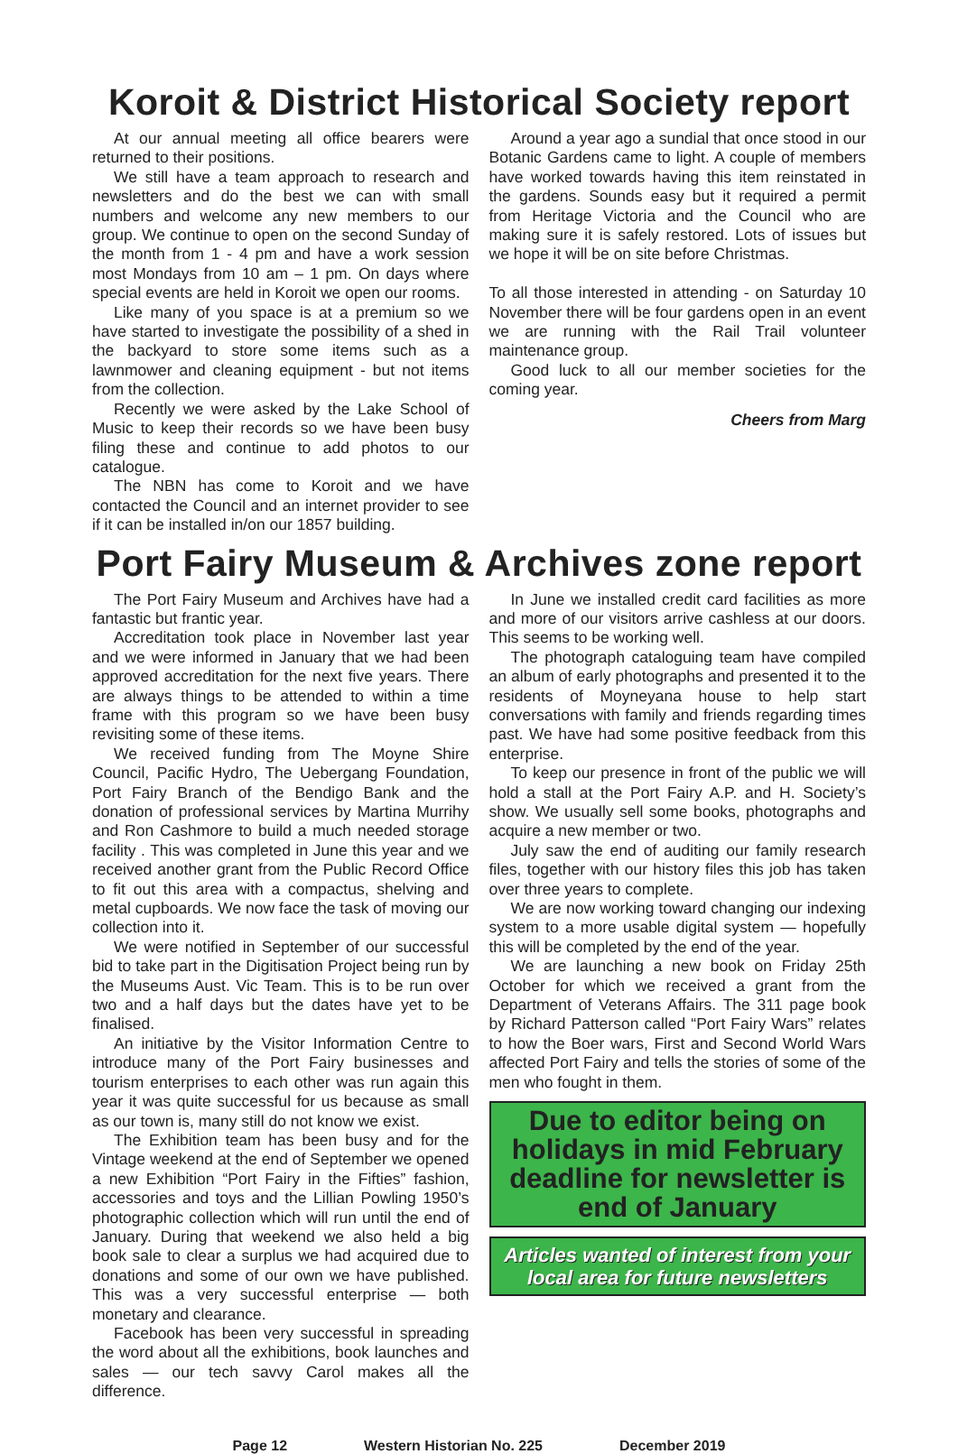Koroit & District Historical Society report
At our annual meeting all office bearers were returned to their positions.
We still have a team approach to research and newsletters and do the best we can with small numbers and welcome any new members to our group. We continue to open on the second Sunday of the month from 1 - 4 pm and have a work session most Mondays from 10 am – 1 pm. On days where special events are held in Koroit we open our rooms.
Like many of you space is at a premium so we have started to investigate the possibility of a shed in the backyard to store some items such as a lawnmower and cleaning equipment - but not items from the collection.
Recently we were asked by the Lake School of Music to keep their records so we have been busy filing these and continue to add photos to our catalogue.
The NBN has come to Koroit and we have contacted the Council and an internet provider to see if it can be installed in/on our 1857 building.
Around a year ago a sundial that once stood in our Botanic Gardens came to light. A couple of members have worked towards having this item reinstated in the gardens. Sounds easy but it required a permit from Heritage Victoria and the Council who are making sure it is safely restored. Lots of issues but we hope it will be on site before Christmas.
To all those interested in attending - on Saturday 10 November there will be four gardens open in an event we are running with the Rail Trail volunteer maintenance group.
Good luck to all our member societies for the coming year.
Cheers from Marg
Port Fairy Museum & Archives zone report
The Port Fairy Museum and Archives have had a fantastic but frantic year.
Accreditation took place in November last year and we were informed in January that we had been approved accreditation for the next five years. There are always things to be attended to within a time frame with this program so we have been busy revisiting some of these items.
We received funding from The Moyne Shire Council, Pacific Hydro, The Uebergang Foundation, Port Fairy Branch of the Bendigo Bank and the donation of professional services by Martina Murrihy and Ron Cashmore to build a much needed storage facility . This was completed in June this year and we received another grant from the Public Record Office to fit out this area with a compactus, shelving and metal cupboards. We now face the task of moving our collection into it.
We were notified in September of our successful bid to take part in the Digitisation Project being run by the Museums Aust. Vic Team. This is to be run over two and a half days but the dates have yet to be finalised.
An initiative by the Visitor Information Centre to introduce many of the Port Fairy businesses and tourism enterprises to each other was run again this year it was quite successful for us because as small as our town is, many still do not know we exist.
The Exhibition team has been busy and for the Vintage weekend at the end of September we opened a new Exhibition “Port Fairy in the Fifties” fashion, accessories and toys and the Lillian Powling 1950’s photographic collection which will run until the end of January. During that weekend we also held a big book sale to clear a surplus we had acquired due to donations and some of our own we have published. This was a very successful enterprise — both monetary and clearance.
Facebook has been very successful in spreading the word about all the exhibitions, book launches and sales — our tech savvy Carol makes all the difference.
In June we installed credit card facilities as more and more of our visitors arrive cashless at our doors. This seems to be working well.
The photograph cataloguing team have compiled an album of early photographs and presented it to the residents of Moyneyana house to help start conversations with family and friends regarding times past. We have had some positive feedback from this enterprise.
To keep our presence in front of the public we will hold a stall at the Port Fairy A.P. and H. Society’s show. We usually sell some books, photographs and acquire a new member or two.
July saw the end of auditing our family research files, together with our history files this job has taken over three years to complete.
We are now working toward changing our indexing system to a more usable digital system — hopefully this will be completed by the end of the year.
We are launching a new book on Friday 25th October for which we received a grant from the Department of Veterans Affairs. The 311 page book by Richard Patterson called “Port Fairy Wars” relates to how the Boer wars, First and Second World Wars affected Port Fairy and tells the stories of some of the men who fought in them.
Due to editor being on holidays in mid February deadline for newsletter is end of January
Articles wanted of interest from your local area for future newsletters
Page 12 Western Historian No. 225 December 2019